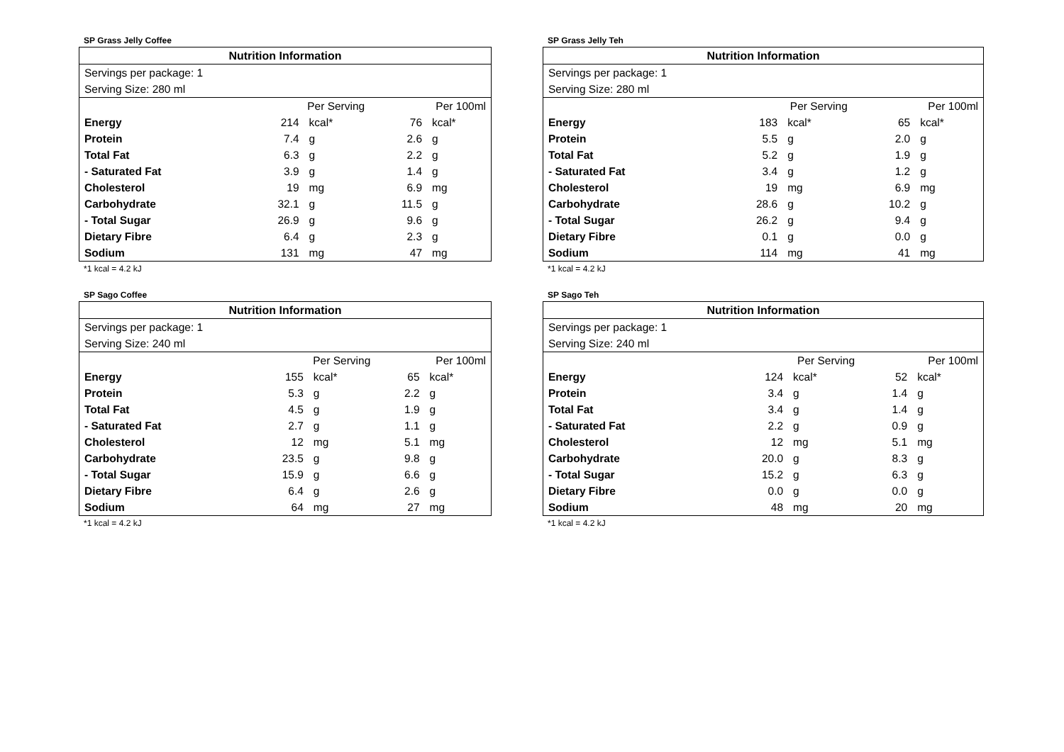SP Grass Jelly Coffee
| Nutrition Information | | | | |
| --- | --- | --- | --- | --- |
| Servings per package: 1 | | | | |
| Serving Size: 280 ml | | | | |
| | Per Serving | | Per 100ml | |
| Energy | 214 | kcal* | 76 | kcal* |
| Protein | 7.4 | g | 2.6 | g |
| Total Fat | 6.3 | g | 2.2 | g |
| - Saturated Fat | 3.9 | g | 1.4 | g |
| Cholesterol | 19 | mg | 6.9 | mg |
| Carbohydrate | 32.1 | g | 11.5 | g |
| - Total Sugar | 26.9 | g | 9.6 | g |
| Dietary Fibre | 6.4 | g | 2.3 | g |
| Sodium | 131 | mg | 47 | mg |
*1 kcal = 4.2 kJ
SP Grass Jelly Teh
| Nutrition Information | | | | |
| --- | --- | --- | --- | --- |
| Servings per package: 1 | | | | |
| Serving Size: 280 ml | | | | |
| | Per Serving | | Per 100ml | |
| Energy | 183 | kcal* | 65 | kcal* |
| Protein | 5.5 | g | 2.0 | g |
| Total Fat | 5.2 | g | 1.9 | g |
| - Saturated Fat | 3.4 | g | 1.2 | g |
| Cholesterol | 19 | mg | 6.9 | mg |
| Carbohydrate | 28.6 | g | 10.2 | g |
| - Total Sugar | 26.2 | g | 9.4 | g |
| Dietary Fibre | 0.1 | g | 0.0 | g |
| Sodium | 114 | mg | 41 | mg |
*1 kcal = 4.2 kJ
SP Sago Coffee
| Nutrition Information | | | | |
| --- | --- | --- | --- | --- |
| Servings per package: 1 | | | | |
| Serving Size: 240 ml | | | | |
| | Per Serving | | Per 100ml | |
| Energy | 155 | kcal* | 65 | kcal* |
| Protein | 5.3 | g | 2.2 | g |
| Total Fat | 4.5 | g | 1.9 | g |
| - Saturated Fat | 2.7 | g | 1.1 | g |
| Cholesterol | 12 | mg | 5.1 | mg |
| Carbohydrate | 23.5 | g | 9.8 | g |
| - Total Sugar | 15.9 | g | 6.6 | g |
| Dietary Fibre | 6.4 | g | 2.6 | g |
| Sodium | 64 | mg | 27 | mg |
*1 kcal = 4.2 kJ
SP Sago Teh
| Nutrition Information | | | | |
| --- | --- | --- | --- | --- |
| Servings per package: 1 | | | | |
| Serving Size: 240 ml | | | | |
| | Per Serving | | Per 100ml | |
| Energy | 124 | kcal* | 52 | kcal* |
| Protein | 3.4 | g | 1.4 | g |
| Total Fat | 3.4 | g | 1.4 | g |
| - Saturated Fat | 2.2 | g | 0.9 | g |
| Cholesterol | 12 | mg | 5.1 | mg |
| Carbohydrate | 20.0 | g | 8.3 | g |
| - Total Sugar | 15.2 | g | 6.3 | g |
| Dietary Fibre | 0.0 | g | 0.0 | g |
| Sodium | 48 | mg | 20 | mg |
*1 kcal = 4.2 kJ